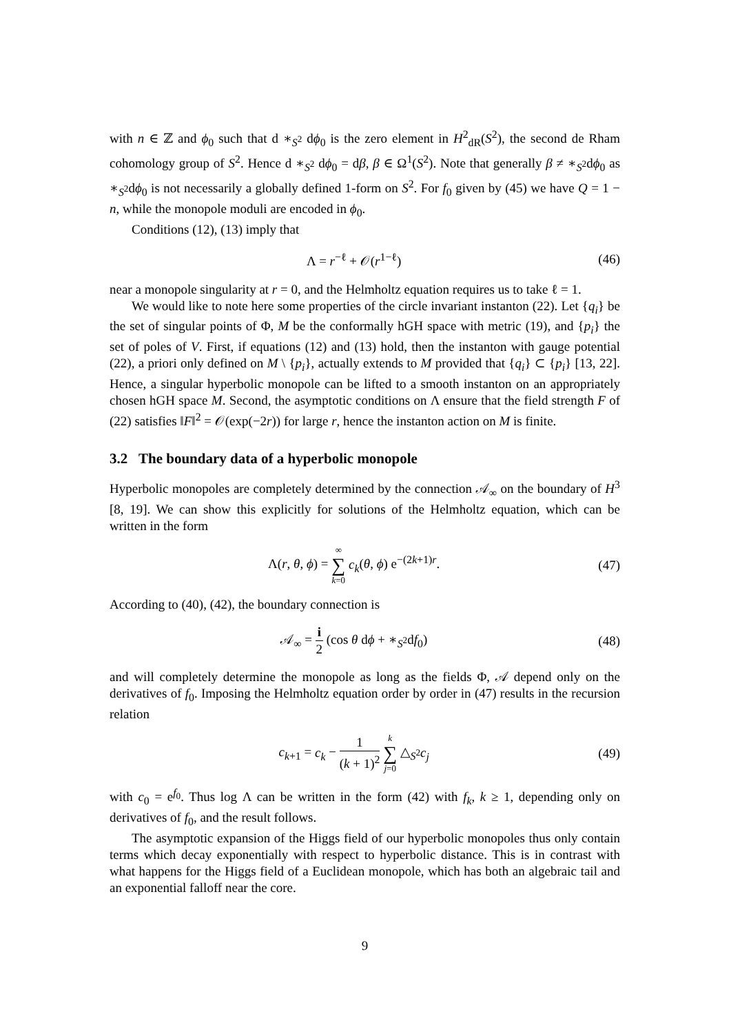with n ∈ ℤ and ϕ<sub>0</sub> such that d ∗<sub>S<sup>2</sup></sub> dϕ<sub>0</sub> is the zero element in H<sup>2</sup><sub>dR</sub>(S<sup>2</sup>), the second de Rham cohomology group of S<sup>2</sup>. Hence d ∗<sub>S<sup>2</sup></sub> dϕ<sub>0</sub> = dβ, β ∈ Ω<sup>1</sup>(S<sup>2</sup>). Note that generally β ≠ ∗<sub>S<sup>2</sup></sub>dϕ<sub>0</sub> as ∗<sub>S<sup>2</sup></sub>dϕ<sub>0</sub> is not necessarily a globally defined 1-form on S<sup>2</sup>. For f<sub>0</sub> given by (45) we have Q = 1 − n, while the monopole moduli are encoded in ϕ<sub>0</sub>.
Conditions (12), (13) imply that
Λ = r<sup>−ℓ</sup> + 𝒪(r<sup>1−ℓ</sup>) (46)
near a monopole singularity at r = 0, and the Helmholtz equation requires us to take ℓ = 1.
We would like to note here some properties of the circle invariant instanton (22). Let {q<sub>i</sub>} be the set of singular points of Φ, M be the conformally hGH space with metric (19), and {p<sub>i</sub>} the set of poles of V. First, if equations (12) and (13) hold, then the instanton with gauge potential (22), a priori only defined on M \ {p<sub>i</sub>}, actually extends to M provided that {q<sub>i</sub>} ⊂ {p<sub>i</sub>} [13, 22]. Hence, a singular hyperbolic monopole can be lifted to a smooth instanton on an appropriately chosen hGH space M. Second, the asymptotic conditions on Λ ensure that the field strength F of (22) satisfies ‖F‖<sup>2</sup> = 𝒪(exp(−2r)) for large r, hence the instanton action on M is finite.
3.2 The boundary data of a hyperbolic monopole
Hyperbolic monopoles are completely determined by the connection 𝒜<sub>∞</sub> on the boundary of H<sup>3</sup> [8, 19]. We can show this explicitly for solutions of the Helmholtz equation, which can be written in the form
Λ(r, θ, ϕ) = ∞ ∑ k=0 c<sub>k</sub>(θ, ϕ) e<sup>−(2k+1)r</sup>. (47)
According to (40), (42), the boundary connection is
𝒜<sub>∞</sub> = i 2 (cos θ dϕ + ∗<sub>S<sup>2</sup></sub>df<sub>0</sub>) (48)
and will completely determine the monopole as long as the fields Φ, 𝒜 depend only on the derivatives of f<sub>0</sub>. Imposing the Helmholtz equation order by order in (47) results in the recursion relation
c<sub>k+1</sub> = c<sub>k</sub> − 1 (k + 1)<sup>2</sup> k ∑ j=0 △<sub>S<sup>2</sup></sub>c<sub>j</sub> (49)
with c<sub>0</sub> = e<sup>f<sub>0</sub></sup>. Thus log Λ can be written in the form (42) with f<sub>k</sub>, k ≥ 1, depending only on derivatives of f<sub>0</sub>, and the result follows.
The asymptotic expansion of the Higgs field of our hyperbolic monopoles thus only contain terms which decay exponentially with respect to hyperbolic distance. This is in contrast with what happens for the Higgs field of a Euclidean monopole, which has both an algebraic tail and an exponential falloff near the core.
9